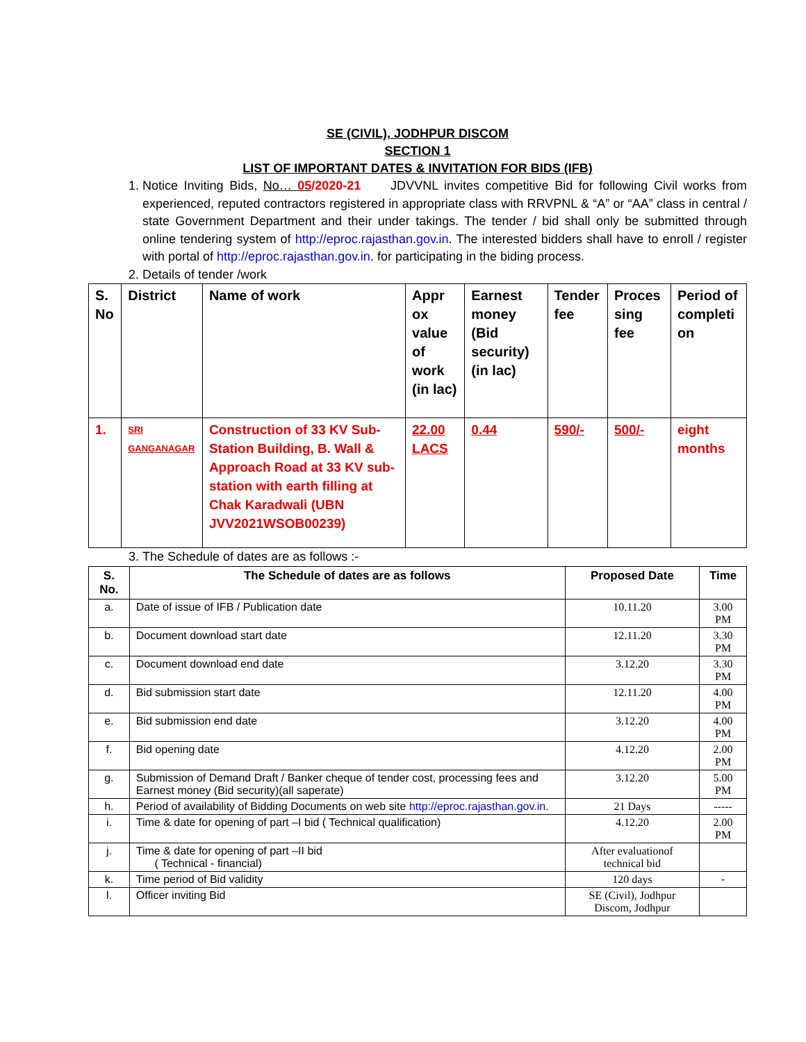SE (CIVIL), JODHPUR DISCOM
SECTION 1
LIST OF IMPORTANT DATES & INVITATION FOR BIDS (IFB)
1. Notice Inviting Bids, No… 05/2020-21 JDVVNL invites competitive Bid for following Civil works from experienced, reputed contractors registered in appropriate class with RRVPNL & “A” or “AA” class in central / state Government Department and their under takings. The tender / bid shall only be submitted through online tendering system of http://eproc.rajasthan.gov.in. The interested bidders shall have to enroll / register with portal of http://eproc.rajasthan.gov.in. for participating in the biding process.
2. Details of tender /work
| S. No | District | Name of work | Appr ox value of work (in lac) | Earnest money (Bid security) (in lac) | Tender fee | Proces sing fee | Period of completi on |
| --- | --- | --- | --- | --- | --- | --- | --- |
| 1. | SRI GANGANAGAR | Construction of 33 KV Sub-Station Building, B. Wall & Approach Road at 33 KV sub-station with earth filling at Chak Karadwali (UBN JVV2021WSOB00239) | 22.00 LACS | 0.44 | 590/- | 500/- | eight months |
3. The Schedule of dates are as follows :-
| S. No. | The Schedule of dates are as follows | Proposed Date | Time |
| --- | --- | --- | --- |
| a. | Date of issue of IFB / Publication date | 10.11.20 | 3.00 PM |
| b. | Document download start date | 12.11.20 | 3.30 PM |
| c. | Document download end date | 3.12.20 | 3.30 PM |
| d. | Bid submission start date | 12.11.20 | 4.00 PM |
| e. | Bid submission end date | 3.12.20 | 4.00 PM |
| f. | Bid opening date | 4.12.20 | 2.00 PM |
| g. | Submission of Demand Draft / Banker cheque of tender cost, processing fees and Earnest money (Bid security)(all saperate) | 3.12.20 | 5.00 PM |
| h. | Period of availability of Bidding Documents on web site http://eproc.rajasthan.gov.in . | 21 Days | ----- |
| i. | Time & date for opening of part –I bid ( Technical qualification) | 4.12.20 | 2.00 PM |
| j. | Time & date for opening of part –II bid ( Technical - financial) | After evaluationof technical bid | |
| k. | Time period of Bid validity | 120 days | - |
| l. | Officer inviting Bid | SE (Civil), Jodhpur Discom, Jodhpur | |